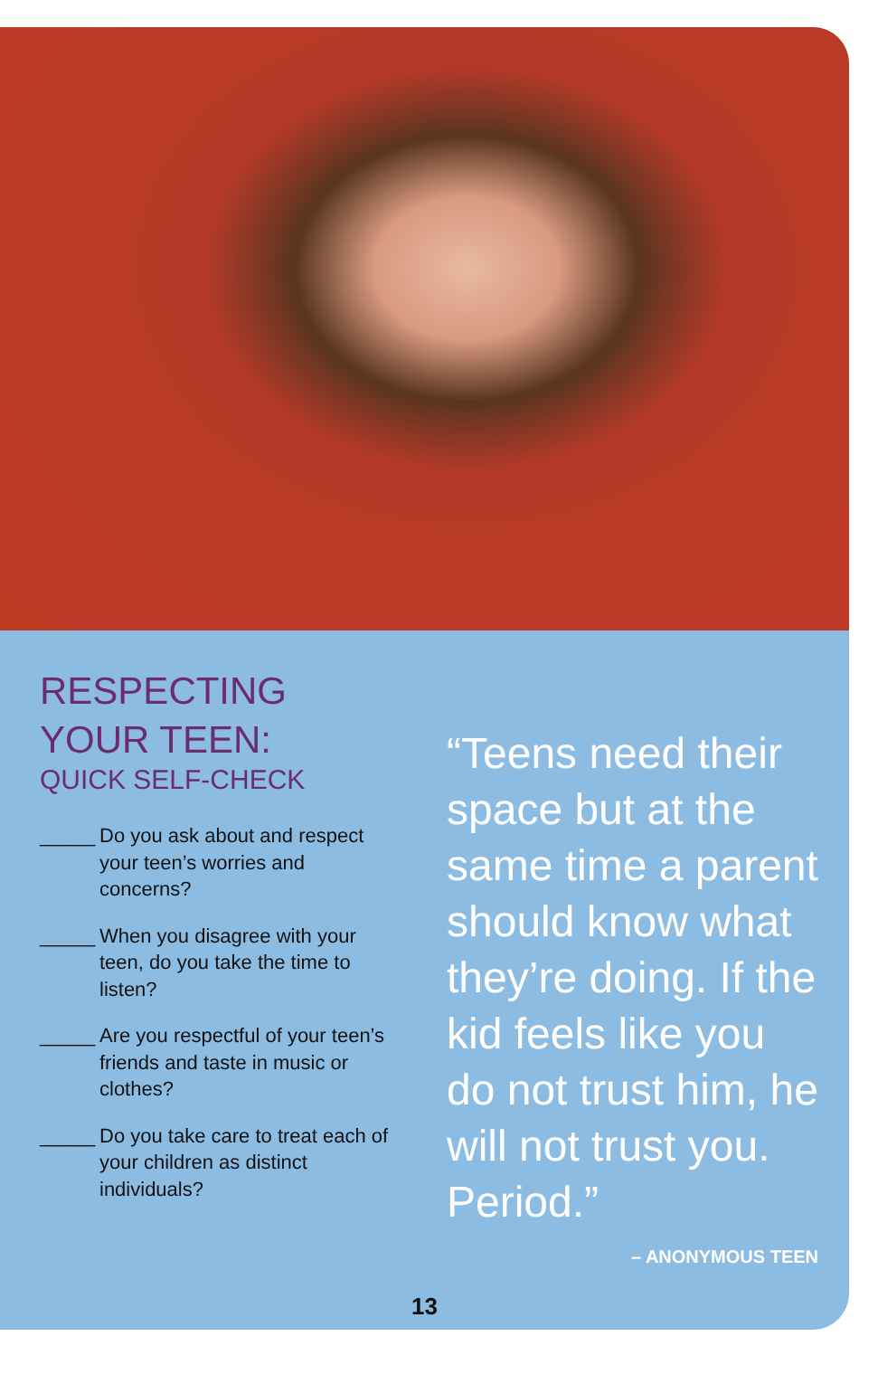RESPECTING
YOUR TEEN:
QUICK SELF-CHECK
_____ Do you ask about and respect your teen’s worries and concerns?
_____ When you disagree with your teen, do you take the time to listen?
_____ Are you respectful of your teen’s friends and taste in music or clothes?
_____ Do you take care to treat each of your children as distinct individuals?
“Teens need their space but at the same time a parent should know what they’re doing. If the kid feels like you do not trust him, he will not trust you. Period.”
– ANONYMOUS TEEN
13